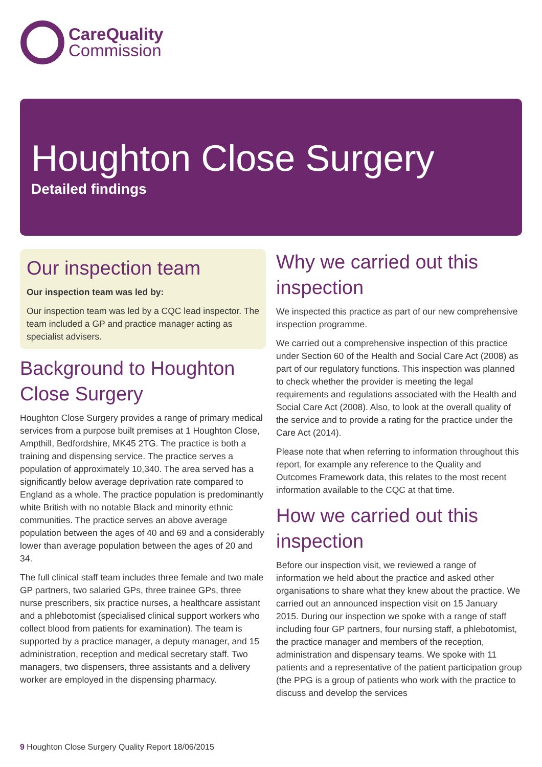CareQuality
Commission
Houghton Close Surgery
Detailed findings
Our inspection team
Our inspection team was led by:
Our inspection team was led by a CQC lead inspector. The team included a GP and practice manager acting as specialist advisers.
Background to Houghton Close Surgery
Houghton Close Surgery provides a range of primary medical services from a purpose built premises at 1 Houghton Close, Ampthill, Bedfordshire, MK45 2TG. The practice is both a training and dispensing service. The practice serves a population of approximately 10,340. The area served has a significantly below average deprivation rate compared to England as a whole. The practice population is predominantly white British with no notable Black and minority ethnic communities. The practice serves an above average population between the ages of 40 and 69 and a considerably lower than average population between the ages of 20 and 34.
The full clinical staff team includes three female and two male GP partners, two salaried GPs, three trainee GPs, three nurse prescribers, six practice nurses, a healthcare assistant and a phlebotomist (specialised clinical support workers who collect blood from patients for examination). The team is supported by a practice manager, a deputy manager, and 15 administration, reception and medical secretary staff. Two managers, two dispensers, three assistants and a delivery worker are employed in the dispensing pharmacy.
Why we carried out this inspection
We inspected this practice as part of our new comprehensive inspection programme.
We carried out a comprehensive inspection of this practice under Section 60 of the Health and Social Care Act (2008) as part of our regulatory functions. This inspection was planned to check whether the provider is meeting the legal requirements and regulations associated with the Health and Social Care Act (2008). Also, to look at the overall quality of the service and to provide a rating for the practice under the Care Act (2014).
Please note that when referring to information throughout this report, for example any reference to the Quality and Outcomes Framework data, this relates to the most recent information available to the CQC at that time.
How we carried out this inspection
Before our inspection visit, we reviewed a range of information we held about the practice and asked other organisations to share what they knew about the practice. We carried out an announced inspection visit on 15 January 2015. During our inspection we spoke with a range of staff including four GP partners, four nursing staff, a phlebotomist, the practice manager and members of the reception, administration and dispensary teams. We spoke with 11 patients and a representative of the patient participation group (the PPG is a group of patients who work with the practice to discuss and develop the services
9 Houghton Close Surgery Quality Report 18/06/2015